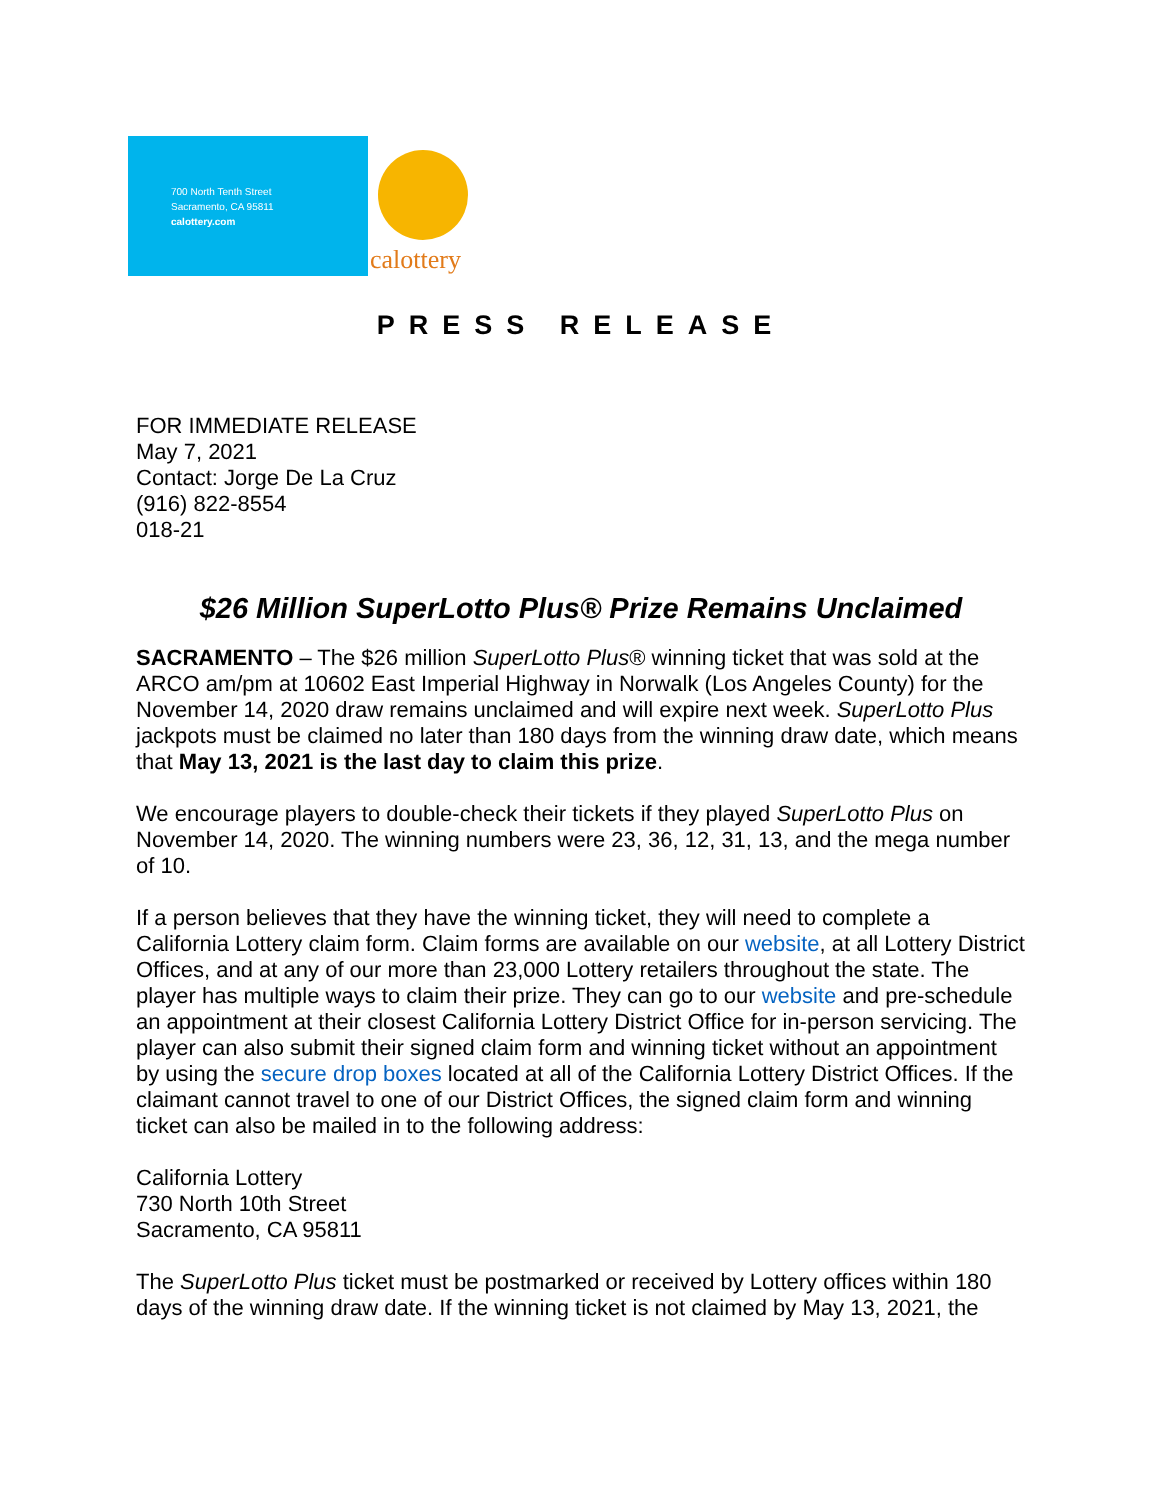700 North Tenth Street
Sacramento, CA 95811
calottery.com
calottery
PRESS RELEASE
FOR IMMEDIATE RELEASE
May 7, 2021
Contact: Jorge De La Cruz
(916) 822-8554
018-21
$26 Million SuperLotto Plus® Prize Remains Unclaimed
SACRAMENTO – The $26 million SuperLotto Plus® winning ticket that was sold at the ARCO am/pm at 10602 East Imperial Highway in Norwalk (Los Angeles County) for the November 14, 2020 draw remains unclaimed and will expire next week. SuperLotto Plus jackpots must be claimed no later than 180 days from the winning draw date, which means that May 13, 2021 is the last day to claim this prize.
We encourage players to double-check their tickets if they played SuperLotto Plus on November 14, 2020. The winning numbers were 23, 36, 12, 31, 13, and the mega number of 10.
If a person believes that they have the winning ticket, they will need to complete a California Lottery claim form. Claim forms are available on our website, at all Lottery District Offices, and at any of our more than 23,000 Lottery retailers throughout the state. The player has multiple ways to claim their prize. They can go to our website and pre-schedule an appointment at their closest California Lottery District Office for in-person servicing. The player can also submit their signed claim form and winning ticket without an appointment by using the secure drop boxes located at all of the California Lottery District Offices. If the claimant cannot travel to one of our District Offices, the signed claim form and winning ticket can also be mailed in to the following address:
California Lottery
730 North 10th Street
Sacramento, CA 95811
The SuperLotto Plus ticket must be postmarked or received by Lottery offices within 180 days of the winning draw date. If the winning ticket is not claimed by May 13, 2021, the